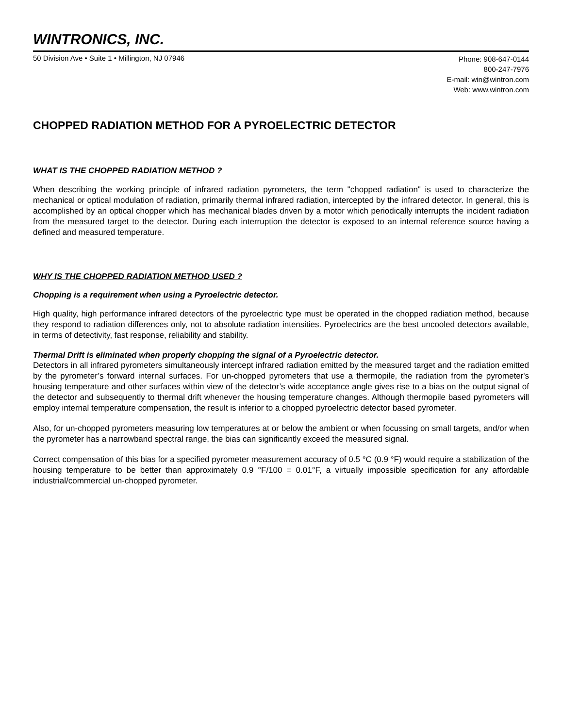WINTRONICS, INC.
50 Division Ave • Suite 1 • Millington, NJ 07946
Phone: 908-647-0144
800-247-7976
E-mail: win@wintron.com
Web: www.wintron.com
CHOPPED RADIATION METHOD FOR A PYROELECTRIC DETECTOR
WHAT IS THE CHOPPED RADIATION METHOD ?
When describing the working principle of infrared radiation pyrometers, the term "chopped radiation" is used to characterize the mechanical or optical modulation of radiation, primarily thermal infrared radiation, intercepted by the infrared detector. In general, this is accomplished by an optical chopper which has mechanical blades driven by a motor which periodically interrupts the incident radiation from the measured target to the detector. During each interruption the detector is exposed to an internal reference source having a defined and measured temperature.
WHY IS THE CHOPPED RADIATION METHOD USED ?
Chopping is a requirement when using a Pyroelectric detector.
High quality, high performance infrared detectors of the pyroelectric type must be operated in the chopped radiation method, because they respond to radiation differences only, not to absolute radiation intensities. Pyroelectrics are the best uncooled detectors available, in terms of detectivity, fast response, reliability and stability.
Thermal Drift is eliminated when properly chopping the signal of a Pyroelectric detector.
Detectors in all infrared pyrometers simultaneously intercept infrared radiation emitted by the measured target and the radiation emitted by the pyrometer’s forward internal surfaces. For un-chopped pyrometers that use a thermopile, the radiation from the pyrometer's housing temperature and other surfaces within view of the detector’s wide acceptance angle gives rise to a bias on the output signal of the detector and subsequently to thermal drift whenever the housing temperature changes. Although thermopile based pyrometers will employ internal temperature compensation, the result is inferior to a chopped pyroelectric detector based pyrometer.
Also, for un-chopped pyrometers measuring low temperatures at or below the ambient or when focussing on small targets, and/or when the pyrometer has a narrowband spectral range, the bias can significantly exceed the measured signal.
Correct compensation of this bias for a specified pyrometer measurement accuracy of 0.5 °C (0.9 °F) would require a stabilization of the housing temperature to be better than approximately 0.9 °F/100 = 0.01°F, a virtually impossible specification for any affordable industrial/commercial un-chopped pyrometer.